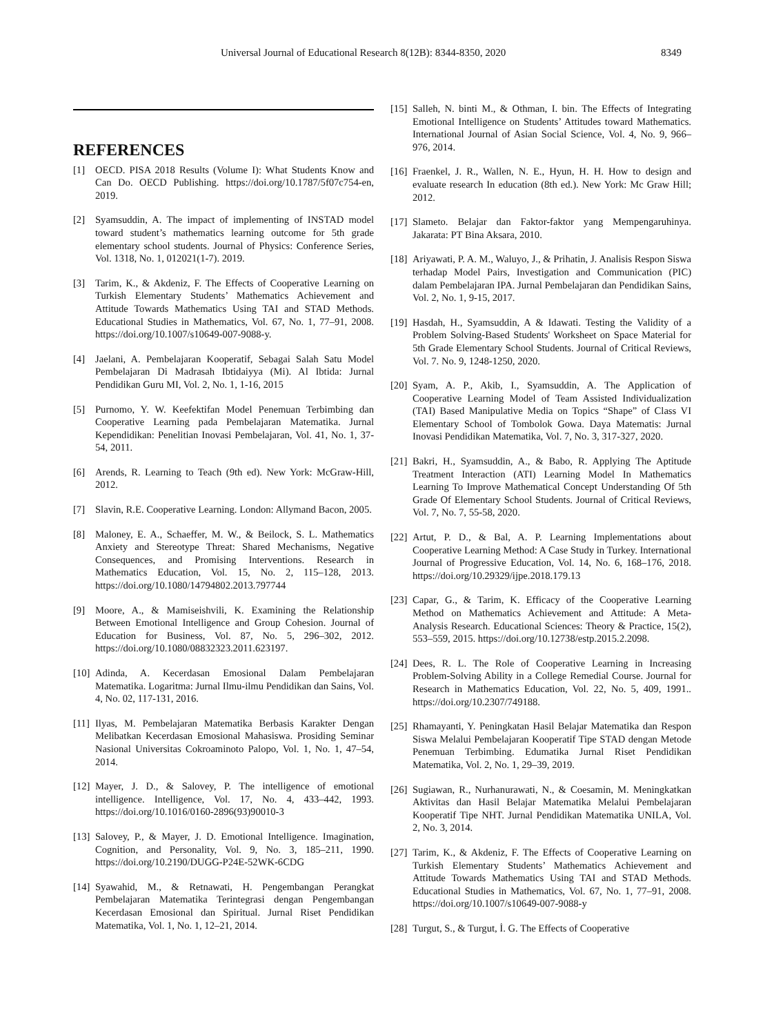Universal Journal of Educational Research 8(12B): 8344-8350, 2020 8349
REFERENCES
[1] OECD. PISA 2018 Results (Volume I): What Students Know and Can Do. OECD Publishing. https://doi.org/10.1787/5f07c754-en, 2019.
[2] Syamsuddin, A. The impact of implementing of INSTAD model toward student’s mathematics learning outcome for 5th grade elementary school students. Journal of Physics: Conference Series, Vol. 1318, No. 1, 012021(1-7). 2019.
[3] Tarim, K., & Akdeniz, F. The Effects of Cooperative Learning on Turkish Elementary Students’ Mathematics Achievement and Attitude Towards Mathematics Using TAI and STAD Methods. Educational Studies in Mathematics, Vol. 67, No. 1, 77–91, 2008. https://doi.org/10.1007/s10649-007-9088-y.
[4] Jaelani, A. Pembelajaran Kooperatif, Sebagai Salah Satu Model Pembelajaran Di Madrasah Ibtidaiyya (Mi). Al Ibtida: Jurnal Pendidikan Guru MI, Vol. 2, No. 1, 1-16, 2015
[5] Purnomo, Y. W. Keefektifan Model Penemuan Terbimbing dan Cooperative Learning pada Pembelajaran Matematika. Jurnal Kependidikan: Penelitian Inovasi Pembelajaran, Vol. 41, No. 1, 37-54, 2011.
[6] Arends, R. Learning to Teach (9th ed). New York: McGraw-Hill, 2012.
[7] Slavin, R.E. Cooperative Learning. London: Allymand Bacon, 2005.
[8] Maloney, E. A., Schaeffer, M. W., & Beilock, S. L. Mathematics Anxiety and Stereotype Threat: Shared Mechanisms, Negative Consequences, and Promising Interventions. Research in Mathematics Education, Vol. 15, No. 2, 115–128, 2013. https://doi.org/10.1080/14794802.2013.797744
[9] Moore, A., & Mamiseishvili, K. Examining the Relationship Between Emotional Intelligence and Group Cohesion. Journal of Education for Business, Vol. 87, No. 5, 296–302, 2012. https://doi.org/10.1080/08832323.2011.623197.
[10] Adinda, A. Kecerdasan Emosional Dalam Pembelajaran Matematika. Logaritma: Jurnal Ilmu-ilmu Pendidikan dan Sains, Vol. 4, No. 02, 117-131, 2016.
[11] Ilyas, M. Pembelajaran Matematika Berbasis Karakter Dengan Melibatkan Kecerdasan Emosional Mahasiswa. Prosiding Seminar Nasional Universitas Cokroaminoto Palopo, Vol. 1, No. 1, 47–54, 2014.
[12] Mayer, J. D., & Salovey, P. The intelligence of emotional intelligence. Intelligence, Vol. 17, No. 4, 433–442, 1993. https://doi.org/10.1016/0160-2896(93)90010-3
[13] Salovey, P., & Mayer, J. D. Emotional Intelligence. Imagination, Cognition, and Personality, Vol. 9, No. 3, 185–211, 1990. https://doi.org/10.2190/DUGG-P24E-52WK-6CDG
[14] Syawahid, M., & Retnawati, H. Pengembangan Perangkat Pembelajaran Matematika Terintegrasi dengan Pengembangan Kecerdasan Emosional dan Spiritual. Jurnal Riset Pendidikan Matematika, Vol. 1, No. 1, 12–21, 2014.
[15] Salleh, N. binti M., & Othman, I. bin. The Effects of Integrating Emotional Intelligence on Students’ Attitudes toward Mathematics. International Journal of Asian Social Science, Vol. 4, No. 9, 966–976, 2014.
[16] Fraenkel, J. R., Wallen, N. E., Hyun, H. H. How to design and evaluate research In education (8th ed.). New York: Mc Graw Hill; 2012.
[17] Slameto. Belajar dan Faktor-faktor yang Mempengaruhinya. Jakarata: PT Bina Aksara, 2010.
[18] Ariyawati, P. A. M., Waluyo, J., & Prihatin, J. Analisis Respon Siswa terhadap Model Pairs, Investigation and Communication (PIC) dalam Pembelajaran IPA. Jurnal Pembelajaran dan Pendidikan Sains, Vol. 2, No. 1, 9-15, 2017.
[19] Hasdah, H., Syamsuddin, A & Idawati. Testing the Validity of a Problem Solving-Based Students' Worksheet on Space Material for 5th Grade Elementary School Students. Journal of Critical Reviews, Vol. 7. No. 9, 1248-1250, 2020.
[20] Syam, A. P., Akib, I., Syamsuddin, A. The Application of Cooperative Learning Model of Team Assisted Individualization (TAI) Based Manipulative Media on Topics “Shape” of Class VI Elementary School of Tombolok Gowa. Daya Matematis: Jurnal Inovasi Pendidikan Matematika, Vol. 7, No. 3, 317-327, 2020.
[21] Bakri, H., Syamsuddin, A., & Babo, R. Applying The Aptitude Treatment Interaction (ATI) Learning Model In Mathematics Learning To Improve Mathematical Concept Understanding Of 5th Grade Of Elementary School Students. Journal of Critical Reviews, Vol. 7, No. 7, 55-58, 2020.
[22] Artut, P. D., & Bal, A. P. Learning Implementations about Cooperative Learning Method: A Case Study in Turkey. International Journal of Progressive Education, Vol. 14, No. 6, 168–176, 2018. https://doi.org/10.29329/ijpe.2018.179.13
[23] Capar, G., & Tarim, K. Efficacy of the Cooperative Learning Method on Mathematics Achievement and Attitude: A Meta-Analysis Research. Educational Sciences: Theory & Practice, 15(2), 553–559, 2015. https://doi.org/10.12738/estp.2015.2.2098.
[24] Dees, R. L. The Role of Cooperative Learning in Increasing Problem-Solving Ability in a College Remedial Course. Journal for Research in Mathematics Education, Vol. 22, No. 5, 409, 1991.. https://doi.org/10.2307/749188.
[25] Rhamayanti, Y. Peningkatan Hasil Belajar Matematika dan Respon Siswa Melalui Pembelajaran Kooperatif Tipe STAD dengan Metode Penemuan Terbimbing. Edumatika Jurnal Riset Pendidikan Matematika, Vol. 2, No. 1, 29–39, 2019.
[26] Sugiawan, R., Nurhanurawati, N., & Coesamin, M. Meningkatkan Aktivitas dan Hasil Belajar Matematika Melalui Pembelajaran Kooperatif Tipe NHT. Jurnal Pendidikan Matematika UNILA, Vol. 2, No. 3, 2014.
[27] Tarim, K., & Akdeniz, F. The Effects of Cooperative Learning on Turkish Elementary Students’ Mathematics Achievement and Attitude Towards Mathematics Using TAI and STAD Methods. Educational Studies in Mathematics, Vol. 67, No. 1, 77–91, 2008. https://doi.org/10.1007/s10649-007-9088-y
[28] Turgut, S., & Turgut, İ. G. The Effects of Cooperative